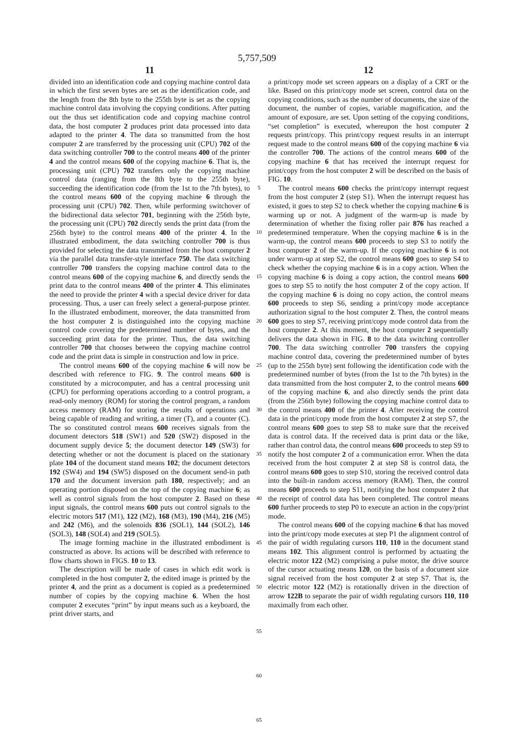5,757,509
11
divided into an identification code and copying machine control data in which the first seven bytes are set as the identification code, and the length from the 8th byte to the 255th byte is set as the copying machine control data involving the copying conditions. After putting out the thus set identification code and copying machine control data, the host computer 2 produces print data processed into data adapted to the printer 4. The data so transmitted from the host computer 2 are transferred by the processing unit (CPU) 702 of the data switching controller 700 to the control means 400 of the printer 4 and the control means 600 of the copying machine 6. That is, the processing unit (CPU) 702 transfers only the copying machine control data (ranging from the 8th byte to the 255th byte), succeeding the identification code (from the 1st to the 7th bytes), to the control means 600 of the copying machine 6 through the processing unit (CPU) 702. Then, while performing switchover of the bidirectional data selector 701, beginning with the 256th byte, the processing unit (CPU) 702 directly sends the print data (from the 256th byte) to the control means 400 of the printer 4. In the illustrated embodiment, the data switching controller 700 is thus provided for selecting the data transmitted from the host computer 2 via the parallel data transfer-style interface 750. The data switching controller 700 transfers the copying machine control data to the control means 600 of the copying machine 6, and directly sends the print data to the control means 400 of the printer 4. This eliminates the need to provide the printer 4 with a special device driver for data processing. Thus, a user can freely select a general-purpose printer. In the illustrated embodiment, moreover, the data transmitted from the host computer 2 is distinguished into the copying machine control code covering the predetermined number of bytes, and the succeeding print data for the printer. Thus, the data switching controller 700 that chooses between the copying machine control code and the print data is simple in construction and low in price.
The control means 600 of the copying machine 6 will now be described with reference to FIG. 9. The control means 600 is constituted by a microcomputer, and has a central processing unit (CPU) for performing operations according to a control program, a read-only memory (ROM) for storing the control program, a random access memory (RAM) for storing the results of operations and being capable of reading and writing, a timer (T), and a counter (C). The so constituted control means 600 receives signals from the document detectors 518 (SW1) and 520 (SW2) disposed in the document supply device 5; the document detector 149 (SW3) for detecting whether or not the document is placed on the stationary plate 104 of the document stand means 102; the document detectors 192 (SW4) and 194 (SW5) disposed on the document send-in path 170 and the document inversion path 180, respectively; and an operating portion disposed on the top of the copying machine 6; as well as control signals from the host computer 2. Based on these input signals, the control means 600 puts out control signals to the electric motors 517 (M1), 122 (M2), 168 (M3), 190 (M4), 216 (M5) and 242 (M6), and the solenoids 836 (SOL1), 144 (SOL2), 146 (SOL3), 148 (SOL4) and 219 (SOL5).
The image forming machine in the illustrated embodiment is constructed as above. Its actions will be described with reference to flow charts shown in FIGS. 10 to 13.
The description will be made of cases in which edit work is completed in the host computer 2, the edited image is printed by the printer 4, and the print as a document is copied as a predetermined number of copies by the copying machine 6. When the host computer 2 executes “print” by input means such as a keyboard, the print driver starts, and
5
10
15
20
25
30
35
40
45
50
55
60
65
12
a print/copy mode set screen appears on a display of a CRT or the like. Based on this print/copy mode set screen, control data on the copying conditions, such as the number of documents, the size of the document, the number of copies, variable magnification, and the amount of exposure, are set. Upon setting of the copying conditions, “set completion” is executed, whereupon the host computer 2 requests print/copy. This print/copy request results in an interrupt request made to the control means 600 of the copying machine 6 via the controller 700. The actions of the control means 600 of the copying machine 6 that has received the interrupt request for print/copy from the host computer 2 will be described on the basis of FIG. 10.
The control means 600 checks the print/copy interrupt request from the host computer 2 (step S1). When the interrupt request has existed, it goes to step S2 to check whether the copying machine 6 is warming up or not. A judgment of the warm-up is made by determination of whether the fixing roller pair 876 has reached a predetermined temperature. When the copying machine 6 is in the warm-up, the control means 600 proceeds to step S3 to notify the host computer 2 of the warm-up. If the copying machine 6 is not under warm-up at step S2, the control means 600 goes to step S4 to check whether the copying machine 6 is in a copy action. When the copying machine 6 is doing a copy action, the control means 600 goes to step S5 to notify the host computer 2 of the copy action. If the copying machine 6 is doing no copy action, the control means 600 proceeds to step S6, sending a print/copy mode acceptance authorization signal to the host computer 2. Then, the control means 600 goes to step S7, receiving print/copy mode control data from the host computer 2. At this moment, the host computer 2 sequentially delivers the data shown in FIG. 8 to the data switching controller 700. The data switching controller 700 transfers the copying machine control data, covering the predetermined number of bytes (up to the 255th byte) sent following the identification code with the predetermined number of bytes (from the 1st to the 7th bytes) in the data transmitted from the host computer 2, to the control means 600 of the copying machine 6, and also directly sends the print data (from the 256th byte) following the copying machine control data to the control means 400 of the printer 4. After receiving the control data in the print/copy mode from the host computer 2 at step S7, the control means 600 goes to step S8 to make sure that the received data is control data. If the received data is print data or the like, rather than control data, the control means 600 proceeds to step S9 to notify the host computer 2 of a communication error. When the data received from the host computer 2 at step S8 is control data, the control means 600 goes to step S10, storing the received control data into the built-in random access memory (RAM). Then, the control means 600 proceeds to step S11, notifying the host computer 2 that the receipt of control data has been completed. The control means 600 further proceeds to step P0 to execute an action in the copy/print mode.
The control means 600 of the copying machine 6 that has moved into the print/copy mode executes at step P1 the alignment control of the pair of width regulating cursors 110, 110 in the document stand means 102. This alignment control is performed by actuating the electric motor 122 (M2) comprising a pulse motor, the drive source of the cursor actuating means 120, on the basis of a document size signal received from the host computer 2 at step S7. That is, the electric motor 122 (M2) is rotationally driven in the direction of arrow 122B to separate the pair of width regulating cursors 110, 110 maximally from each other.